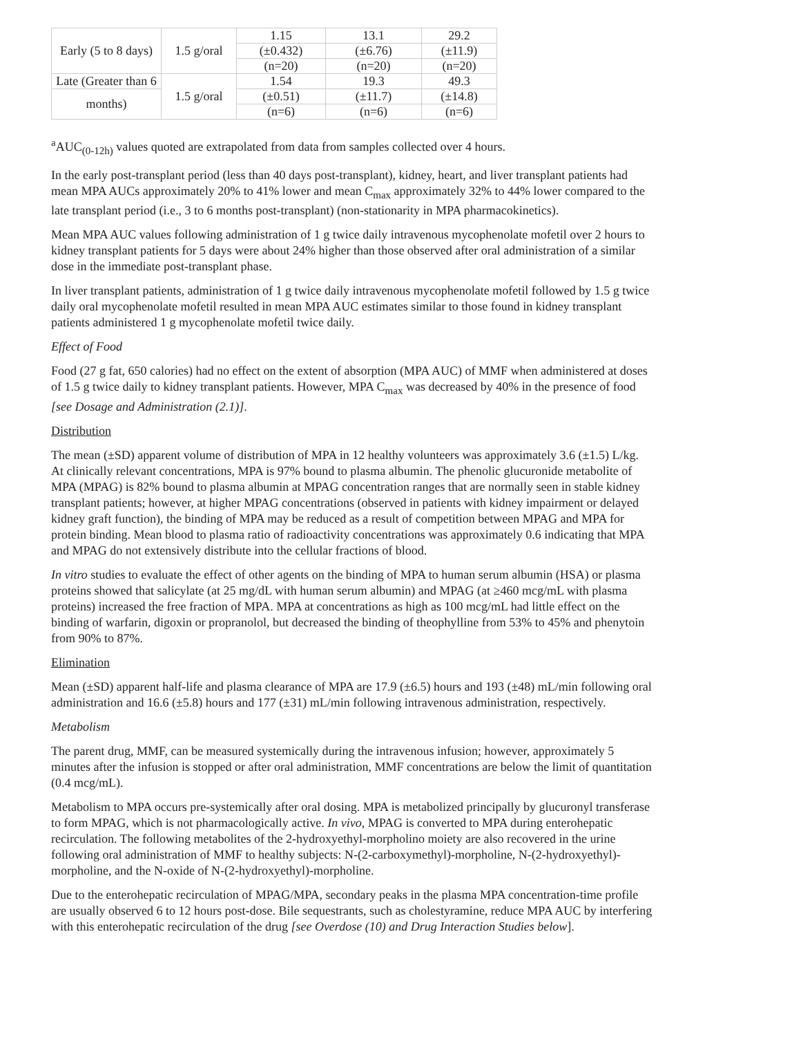| Early (5 to 8 days) | 1.5 g/oral | 1.15 | 13.1 | 29.2 |
| | | (±0.432) | (±6.76) | (±11.9) |
| | | (n=20) | (n=20) | (n=20) |
| Late (Greater than 6 | 1.5 g/oral | 1.54 | 19.3 | 49.3 |
| months) | | (±0.51) | (±11.7) | (±14.8) |
| | | (n=6) | (n=6) | (n=6) |
<sup>a</sup> AUC<sub>(0-12h)</sub> values quoted are extrapolated from data from samples collected over 4 hours.
In the early post-transplant period (less than 40 days post-transplant), kidney, heart, and liver transplant patients had mean MPA AUCs approximately 20% to 41% lower and mean C<sub>max</sub> approximately 32% to 44% lower compared to the late transplant period (i.e., 3 to 6 months post-transplant) (non-stationarity in MPA pharmacokinetics).
Mean MPA AUC values following administration of 1 g twice daily intravenous mycophenolate mofetil over 2 hours to kidney transplant patients for 5 days were about 24% higher than those observed after oral administration of a similar dose in the immediate post-transplant phase.
In liver transplant patients, administration of 1 g twice daily intravenous mycophenolate mofetil followed by 1.5 g twice daily oral mycophenolate mofetil resulted in mean MPA AUC estimates similar to those found in kidney transplant patients administered 1 g mycophenolate mofetil twice daily.
Effect of Food
Food (27 g fat, 650 calories) had no effect on the extent of absorption (MPA AUC) of MMF when administered at doses of 1.5 g twice daily to kidney transplant patients. However, MPA C<sub>max</sub> was decreased by 40% in the presence of food [see Dosage and Administration (2.1)].
Distribution
The mean (±SD) apparent volume of distribution of MPA in 12 healthy volunteers was approximately 3.6 (±1.5) L/kg. At clinically relevant concentrations, MPA is 97% bound to plasma albumin. The phenolic glucuronide metabolite of MPA (MPAG) is 82% bound to plasma albumin at MPAG concentration ranges that are normally seen in stable kidney transplant patients; however, at higher MPAG concentrations (observed in patients with kidney impairment or delayed kidney graft function), the binding of MPA may be reduced as a result of competition between MPAG and MPA for protein binding. Mean blood to plasma ratio of radioactivity concentrations was approximately 0.6 indicating that MPA and MPAG do not extensively distribute into the cellular fractions of blood.
In vitro studies to evaluate the effect of other agents on the binding of MPA to human serum albumin (HSA) or plasma proteins showed that salicylate (at 25 mg/dL with human serum albumin) and MPAG (at ≥460 mcg/mL with plasma proteins) increased the free fraction of MPA. MPA at concentrations as high as 100 mcg/mL had little effect on the binding of warfarin, digoxin or propranolol, but decreased the binding of theophylline from 53% to 45% and phenytoin from 90% to 87%.
Elimination
Mean (±SD) apparent half-life and plasma clearance of MPA are 17.9 (±6.5) hours and 193 (±48) mL/min following oral administration and 16.6 (±5.8) hours and 177 (±31) mL/min following intravenous administration, respectively.
Metabolism
The parent drug, MMF, can be measured systemically during the intravenous infusion; however, approximately 5 minutes after the infusion is stopped or after oral administration, MMF concentrations are below the limit of quantitation (0.4 mcg/mL).
Metabolism to MPA occurs pre-systemically after oral dosing. MPA is metabolized principally by glucuronyl transferase to form MPAG, which is not pharmacologically active. In vivo, MPAG is converted to MPA during enterohepatic recirculation. The following metabolites of the 2-hydroxyethyl-morpholino moiety are also recovered in the urine following oral administration of MMF to healthy subjects: N-(2-carboxymethyl)-morpholine, N-(2-hydroxyethyl)-morpholine, and the N-oxide of N-(2-hydroxyethyl)-morpholine.
Due to the enterohepatic recirculation of MPAG/MPA, secondary peaks in the plasma MPA concentration-time profile are usually observed 6 to 12 hours post-dose. Bile sequestrants, such as cholestyramine, reduce MPA AUC by interfering with this enterohepatic recirculation of the drug [see Overdose (10) and Drug Interaction Studies below].